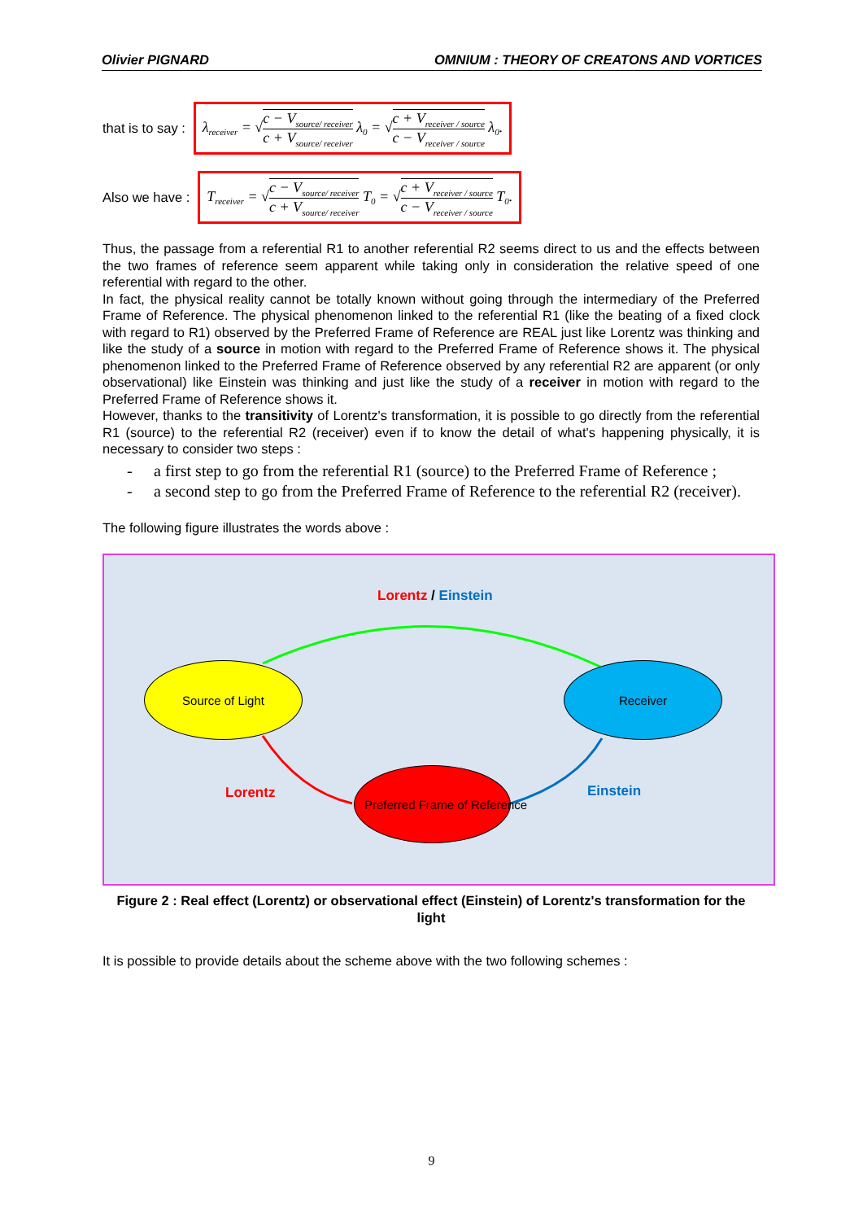Olivier PIGNARD OMNIUM : THEORY OF CREATONS AND VORTICES
that is to say :
λ<sub>receiver</sub> = √c − V<sub>source/ receiver</sub> c + V<sub>source/ receiver</sub> λ<sub>0</sub> = √c + V<sub>receiver / source</sub> c − V<sub>receiver / source</sub> λ<sub>0</sub>.
Also we have :
T<sub>receiver</sub> = √c − V<sub>source/ receiver</sub> c + V<sub>source/ receiver</sub> T<sub>0</sub> = √c + V<sub>receiver / source</sub> c − V<sub>receiver / source</sub> T<sub>0</sub>.
Thus, the passage from a referential R1 to another referential R2 seems direct to us and the effects between the two frames of reference seem apparent while taking only in consideration the relative speed of one referential with regard to the other.
In fact, the physical reality cannot be totally known without going through the intermediary of the Preferred Frame of Reference. The physical phenomenon linked to the referential R1 (like the beating of a fixed clock with regard to R1) observed by the Preferred Frame of Reference are REAL just like Lorentz was thinking and like the study of a source in motion with regard to the Preferred Frame of Reference shows it. The physical phenomenon linked to the Preferred Frame of Reference observed by any referential R2 are apparent (or only observational) like Einstein was thinking and just like the study of a receiver in motion with regard to the Preferred Frame of Reference shows it.
However, thanks to the transitivity of Lorentz's transformation, it is possible to go directly from the referential R1 (source) to the referential R2 (receiver) even if to know the detail of what's happening physically, it is necessary to consider two steps :
- a first step to go from the referential R1 (source) to the Preferred Frame of Reference ;
- a second step to go from the Preferred Frame of Reference to the referential R2 (receiver).
The following figure illustrates the words above :
Lorentz / Einstein
Source of Light Receiver
Preferred Frame of Reference
Lorentz Einstein
Figure 2 : Real effect (Lorentz) or observational effect (Einstein) of Lorentz's transformation for the light
It is possible to provide details about the scheme above with the two following schemes :
9